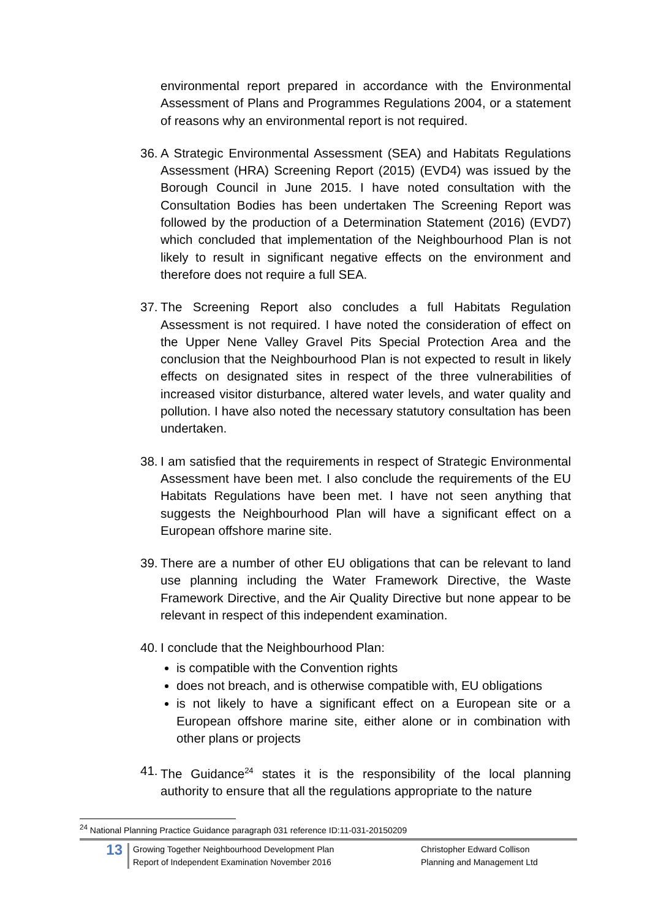environmental report prepared in accordance with the Environmental Assessment of Plans and Programmes Regulations 2004, or a statement of reasons why an environmental report is not required.
36.
A Strategic Environmental Assessment (SEA) and Habitats Regulations Assessment (HRA) Screening Report (2015) (EVD4) was issued by the Borough Council in June 2015. I have noted consultation with the Consultation Bodies has been undertaken The Screening Report was followed by the production of a Determination Statement (2016) (EVD7) which concluded that implementation of the Neighbourhood Plan is not likely to result in significant negative effects on the environment and therefore does not require a full SEA.
37.
The Screening Report also concludes a full Habitats Regulation Assessment is not required. I have noted the consideration of effect on the Upper Nene Valley Gravel Pits Special Protection Area and the conclusion that the Neighbourhood Plan is not expected to result in likely effects on designated sites in respect of the three vulnerabilities of increased visitor disturbance, altered water levels, and water quality and pollution. I have also noted the necessary statutory consultation has been undertaken.
38.
I am satisfied that the requirements in respect of Strategic Environmental Assessment have been met. I also conclude the requirements of the EU Habitats Regulations have been met. I have not seen anything that suggests the Neighbourhood Plan will have a significant effect on a European offshore marine site.
39.
There are a number of other EU obligations that can be relevant to land use planning including the Water Framework Directive, the Waste Framework Directive, and the Air Quality Directive but none appear to be relevant in respect of this independent examination.
40.
I conclude that the Neighbourhood Plan:
is compatible with the Convention rights
does not breach, and is otherwise compatible with, EU obligations
is not likely to have a significant effect on a European site or a European offshore marine site, either alone or in combination with other plans or projects
41.
The Guidance<sup>24</sup> states it is the responsibility of the local planning authority to ensure that all the regulations appropriate to the nature
<sup>24</sup> National Planning Practice Guidance paragraph 031 reference ID:11-031-20150209
13 Growing Together Neighbourhood Development Plan
Report of Independent Examination November 2016 Christopher Edward Collison
Planning and Management Ltd